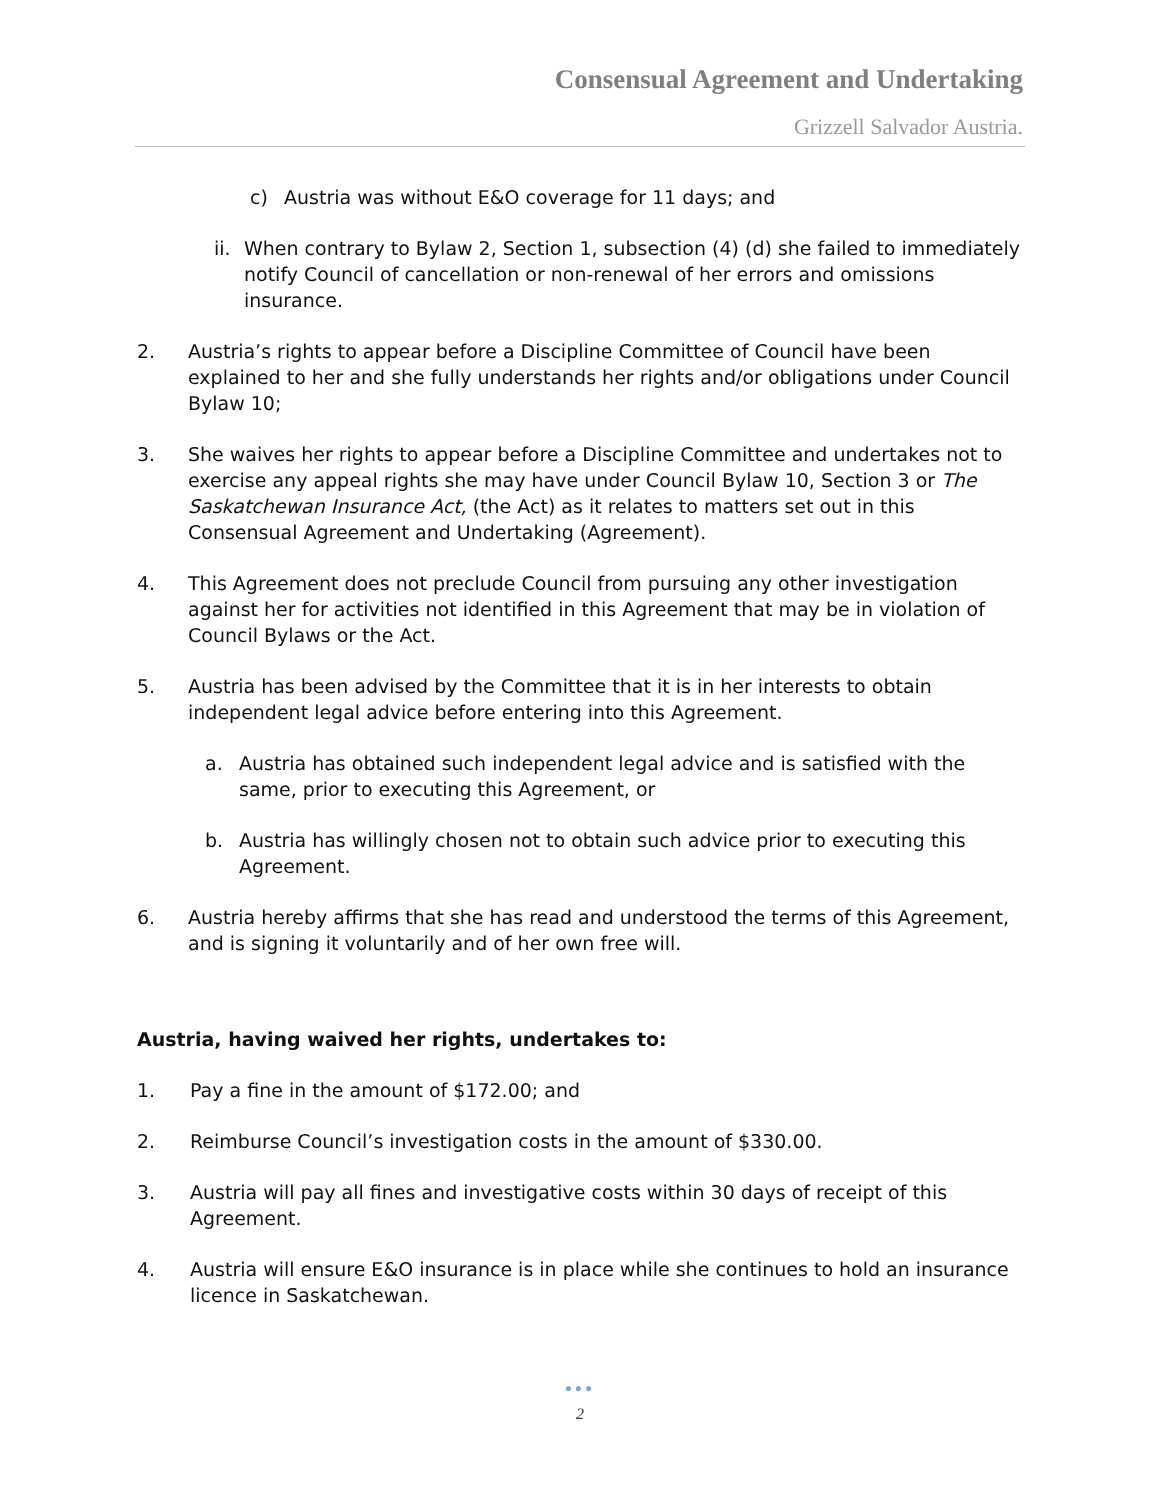Consensual Agreement and Undertaking
Grizzell Salvador Austria.
c) Austria was without E&O coverage for 11 days; and
ii. When contrary to Bylaw 2, Section 1, subsection (4) (d) she failed to immediately notify Council of cancellation or non-renewal of her errors and omissions insurance.
2. Austria’s rights to appear before a Discipline Committee of Council have been explained to her and she fully understands her rights and/or obligations under Council Bylaw 10;
3. She waives her rights to appear before a Discipline Committee and undertakes not to exercise any appeal rights she may have under Council Bylaw 10, Section 3 or The Saskatchewan Insurance Act, (the Act) as it relates to matters set out in this Consensual Agreement and Undertaking (Agreement).
4. This Agreement does not preclude Council from pursuing any other investigation against her for activities not identified in this Agreement that may be in violation of Council Bylaws or the Act.
5. Austria has been advised by the Committee that it is in her interests to obtain independent legal advice before entering into this Agreement.
a. Austria has obtained such independent legal advice and is satisfied with the same, prior to executing this Agreement, or
b. Austria has willingly chosen not to obtain such advice prior to executing this Agreement.
6. Austria hereby affirms that she has read and understood the terms of this Agreement, and is signing it voluntarily and of her own free will.
Austria, having waived her rights, undertakes to:
1. Pay a fine in the amount of $172.00; and
2. Reimburse Council’s investigation costs in the amount of $330.00.
3. Austria will pay all fines and investigative costs within 30 days of receipt of this Agreement.
4. Austria will ensure E&O insurance is in place while she continues to hold an insurance licence in Saskatchewan.
●●●
2